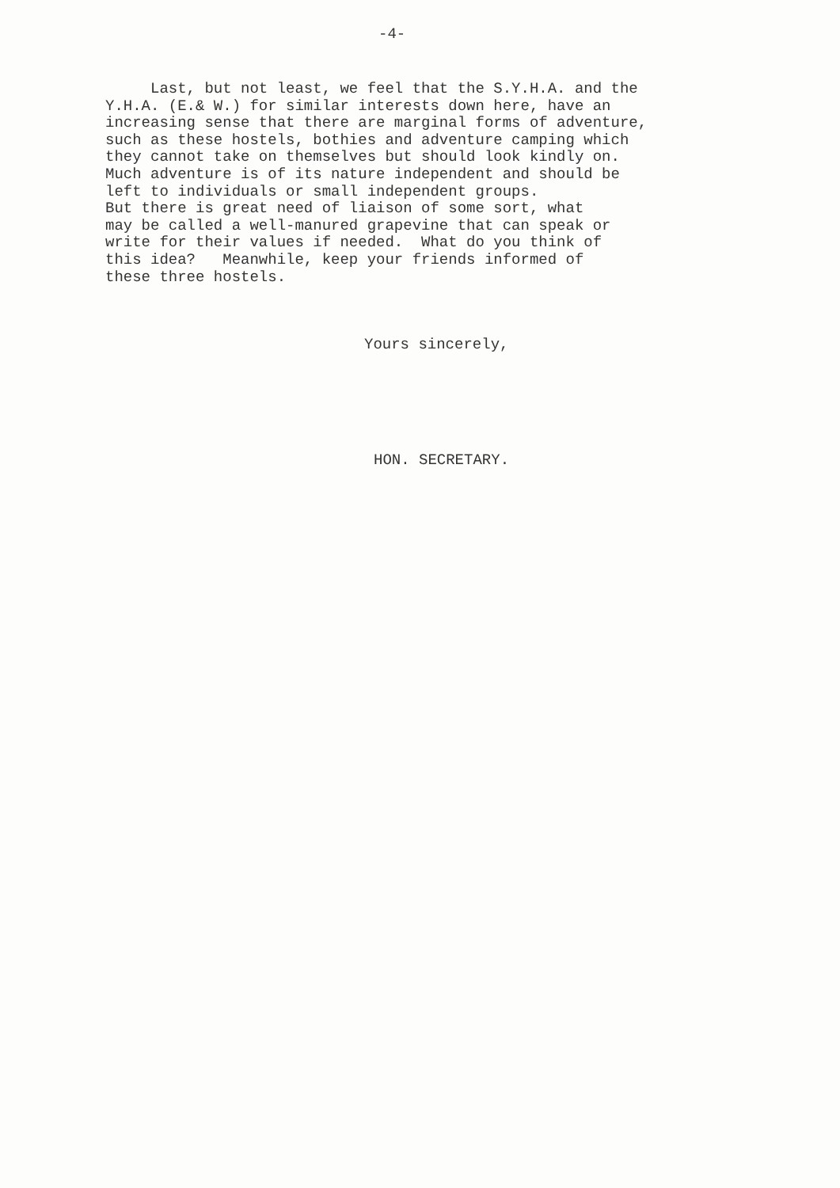-4-
Last, but not least, we feel that the S.Y.H.A. and the Y.H.A. (E.& W.) for similar interests down here, have an increasing sense that there are marginal forms of adventure, such as these hostels, bothies and adventure camping which they cannot take on themselves but should look kindly on. Much adventure is of its nature independent and should be left to individuals or small independent groups. But there is great need of liaison of some sort, what may be called a well-manured grapevine that can speak or write for their values if needed. What do you think of this idea? Meanwhile, keep your friends informed of these three hostels.
Yours sincerely,
HON. SECRETARY.